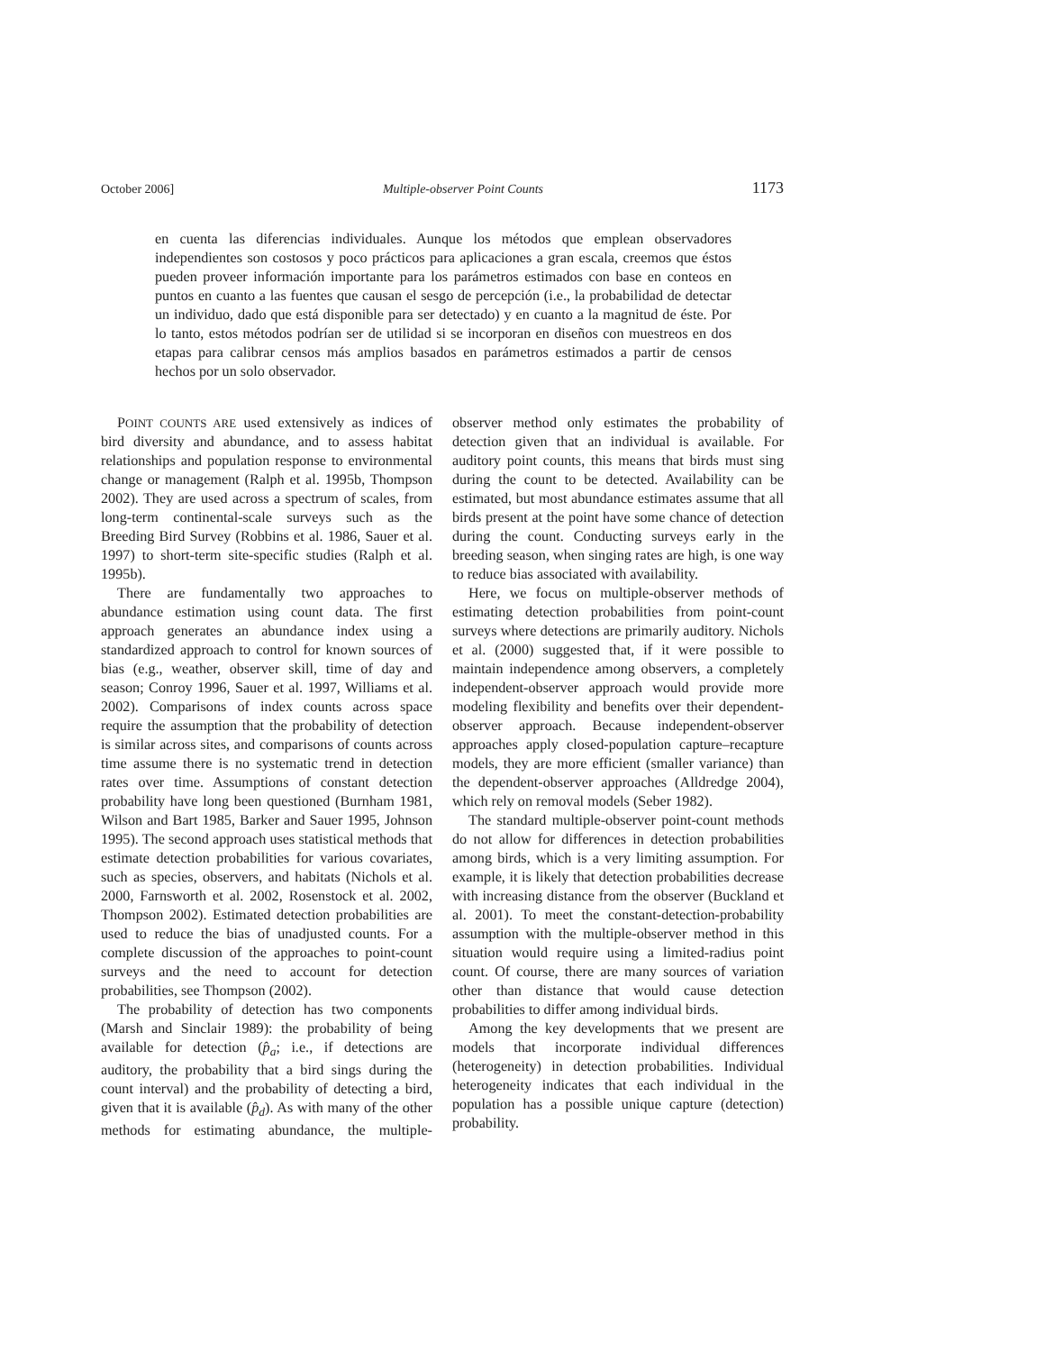October 2006] Multiple-observer Point Counts 1173
en cuenta las diferencias individuales. Aunque los métodos que emplean observadores independientes son costosos y poco prácticos para aplicaciones a gran escala, creemos que éstos pueden proveer información importante para los parámetros estimados con base en conteos en puntos en cuanto a las fuentes que causan el sesgo de percepción (i.e., la probabilidad de detectar un individuo, dado que está disponible para ser detectado) y en cuanto a la magnitud de éste. Por lo tanto, estos métodos podrían ser de utilidad si se incorporan en diseños con muestreos en dos etapas para calibrar censos más amplios basados en parámetros estimados a partir de censos hechos por un solo observador.
POINT COUNTS ARE used extensively as indices of bird diversity and abundance, and to assess habitat relationships and population response to environmental change or management (Ralph et al. 1995b, Thompson 2002). They are used across a spectrum of scales, from long-term continental-scale surveys such as the Breeding Bird Survey (Robbins et al. 1986, Sauer et al. 1997) to short-term site-specific studies (Ralph et al. 1995b).
There are fundamentally two approaches to abundance estimation using count data. The first approach generates an abundance index using a standardized approach to control for known sources of bias (e.g., weather, observer skill, time of day and season; Conroy 1996, Sauer et al. 1997, Williams et al. 2002). Comparisons of index counts across space require the assumption that the probability of detection is similar across sites, and comparisons of counts across time assume there is no systematic trend in detection rates over time. Assumptions of constant detection probability have long been questioned (Burnham 1981, Wilson and Bart 1985, Barker and Sauer 1995, Johnson 1995). The second approach uses statistical methods that estimate detection probabilities for various covariates, such as species, observers, and habitats (Nichols et al. 2000, Farnsworth et al. 2002, Rosenstock et al. 2002, Thompson 2002). Estimated detection probabilities are used to reduce the bias of unadjusted counts. For a complete discussion of the approaches to point-count surveys and the need to account for detection probabilities, see Thompson (2002).
The probability of detection has two components (Marsh and Sinclair 1989): the probability of being available for detection (p̂<sub>a</sub>; i.e., if detections are auditory, the probability that a bird sings during the count interval) and the probability of detecting a bird, given that it is available (p̂<sub>d</sub>). As with many of the other methods for estimating abundance, the multiple-observer method only estimates the probability of detection given that an individual is available. For auditory point counts, this means that birds must sing during the count to be detected. Availability can be estimated, but most abundance estimates assume that all birds present at the point have some chance of detection during the count. Conducting surveys early in the breeding season, when singing rates are high, is one way to reduce bias associated with availability.
Here, we focus on multiple-observer methods of estimating detection probabilities from point-count surveys where detections are primarily auditory. Nichols et al. (2000) suggested that, if it were possible to maintain independence among observers, a completely independent-observer approach would provide more modeling flexibility and benefits over their dependent-observer approach. Because independent-observer approaches apply closed-population capture–recapture models, they are more efficient (smaller variance) than the dependent-observer approaches (Alldredge 2004), which rely on removal models (Seber 1982).
The standard multiple-observer point-count methods do not allow for differences in detection probabilities among birds, which is a very limiting assumption. For example, it is likely that detection probabilities decrease with increasing distance from the observer (Buckland et al. 2001). To meet the constant-detection-probability assumption with the multiple-observer method in this situation would require using a limited-radius point count. Of course, there are many sources of variation other than distance that would cause detection probabilities to differ among individual birds.
Among the key developments that we present are models that incorporate individual differences (heterogeneity) in detection probabilities. Individual heterogeneity indicates that each individual in the population has a possible unique capture (detection) probability.